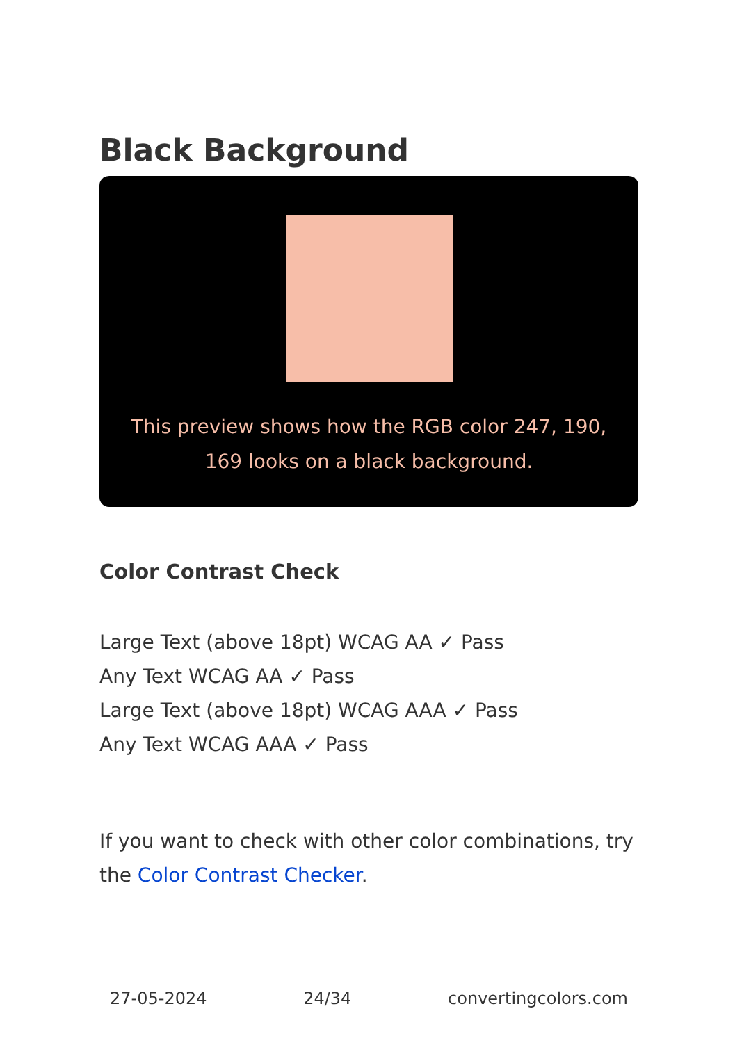Black Background
This preview shows how the RGB color 247, 190, 169 looks on a black background.
Color Contrast Check
Large Text (above 18pt) WCAG AA ✓ Pass
Any Text WCAG AA ✓ Pass
Large Text (above 18pt) WCAG AAA ✓ Pass
Any Text WCAG AAA ✓ Pass
If you want to check with other color combinations, try the Color Contrast Checker.
27-05-2024 24/34 convertingcolors.com